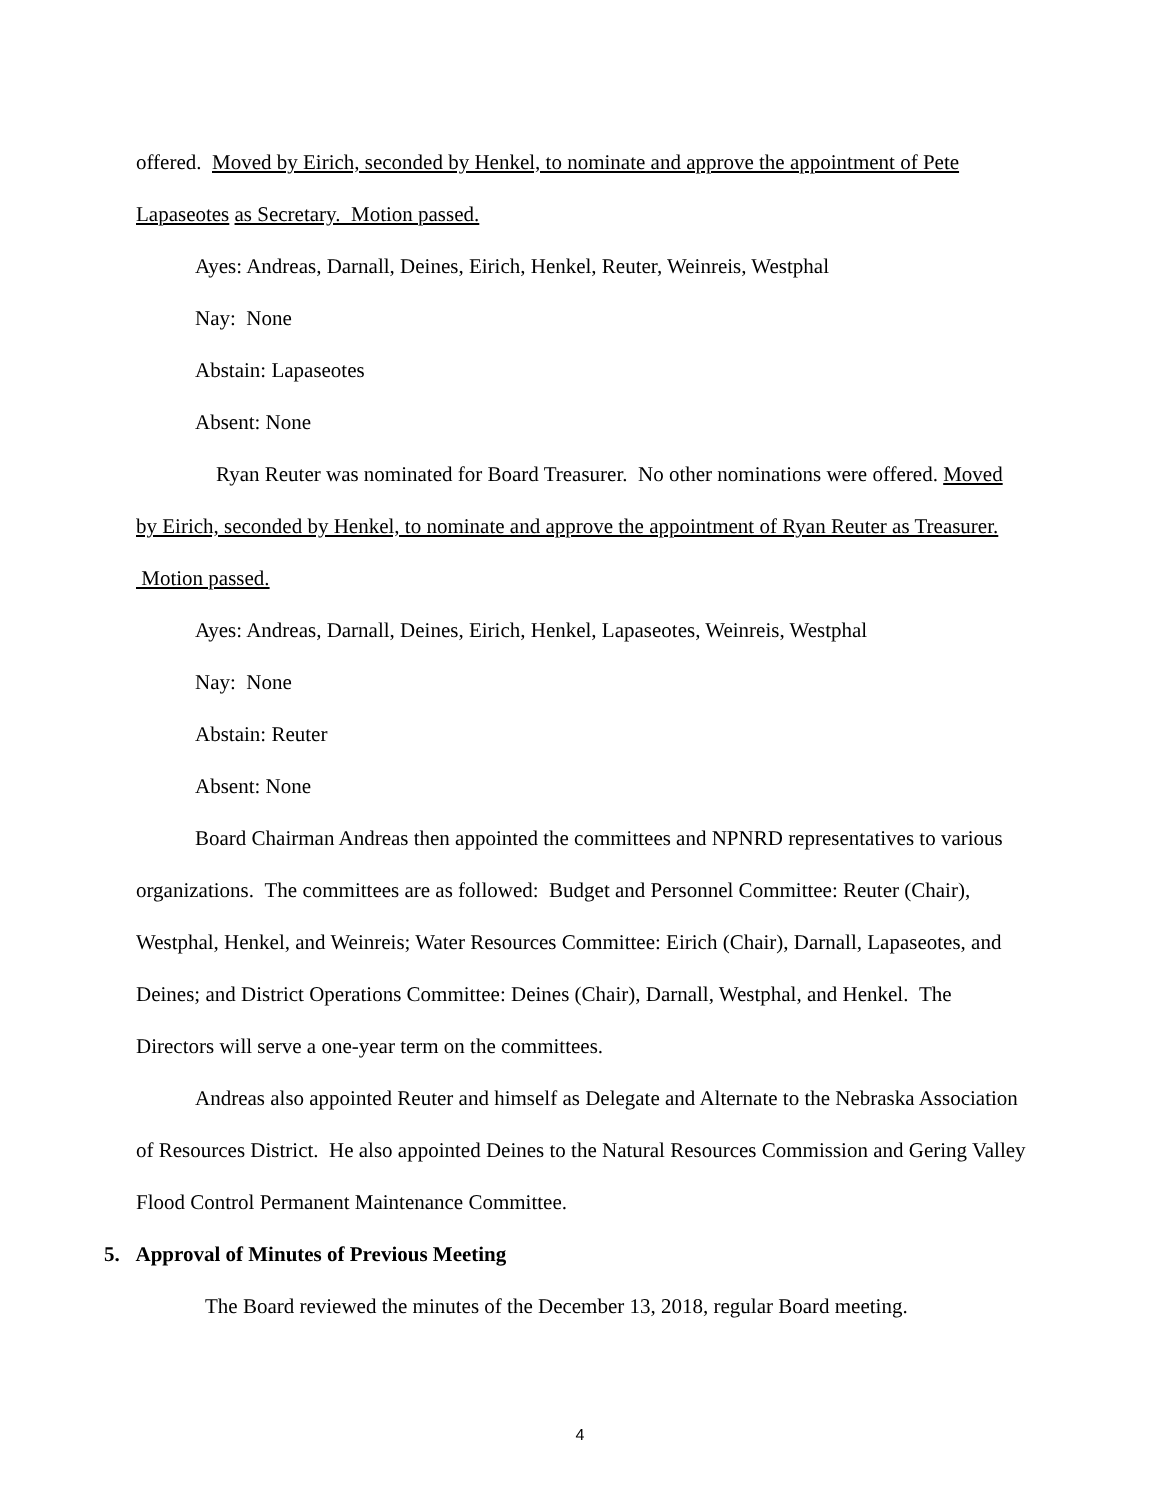offered. Moved by Eirich, seconded by Henkel, to nominate and approve the appointment of Pete Lapaseotes as Secretary. Motion passed.
Ayes: Andreas, Darnall, Deines, Eirich, Henkel, Reuter, Weinreis, Westphal
Nay: None
Abstain: Lapaseotes
Absent: None
Ryan Reuter was nominated for Board Treasurer. No other nominations were offered. Moved by Eirich, seconded by Henkel, to nominate and approve the appointment of Ryan Reuter as Treasurer. Motion passed.
Ayes: Andreas, Darnall, Deines, Eirich, Henkel, Lapaseotes, Weinreis, Westphal
Nay: None
Abstain: Reuter
Absent: None
Board Chairman Andreas then appointed the committees and NPNRD representatives to various organizations. The committees are as followed: Budget and Personnel Committee: Reuter (Chair), Westphal, Henkel, and Weinreis; Water Resources Committee: Eirich (Chair), Darnall, Lapaseotes, and Deines; and District Operations Committee: Deines (Chair), Darnall, Westphal, and Henkel. The Directors will serve a one-year term on the committees.
Andreas also appointed Reuter and himself as Delegate and Alternate to the Nebraska Association of Resources District. He also appointed Deines to the Natural Resources Commission and Gering Valley Flood Control Permanent Maintenance Committee.
5. Approval of Minutes of Previous Meeting
The Board reviewed the minutes of the December 13, 2018, regular Board meeting.
4